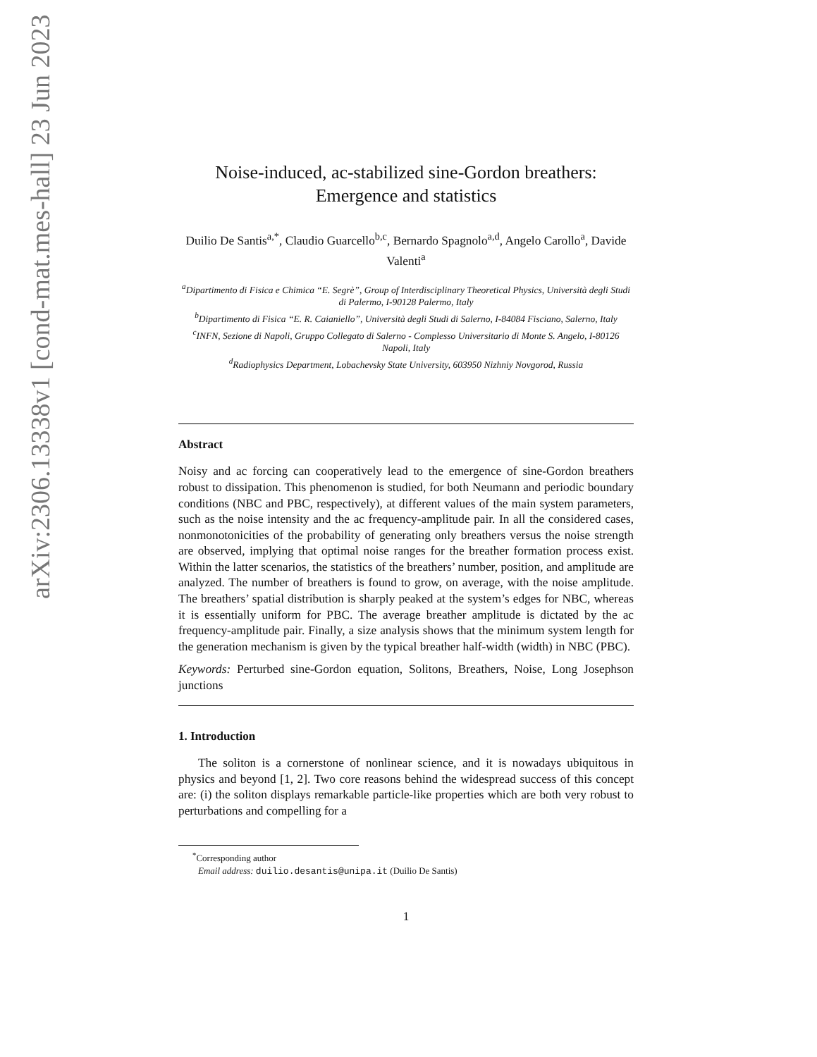arXiv:2306.13338v1 [cond-mat.mes-hall] 23 Jun 2023
Noise-induced, ac-stabilized sine-Gordon breathers:
Emergence and statistics
Duilio De Santis<sup>a,*</sup>, Claudio Guarcello<sup>b,c</sup>, Bernardo Spagnolo<sup>a,d</sup>, Angelo Carollo<sup>a</sup>, Davide Valenti<sup>a</sup>
<sup>a</sup> Dipartimento di Fisica e Chimica “E. Segrè”, Group of Interdisciplinary Theoretical Physics, Università degli Studi di Palermo, I-90128 Palermo, Italy
<sup>b</sup> Dipartimento di Fisica “E. R. Caianiello”, Università degli Studi di Salerno, I-84084 Fisciano, Salerno, Italy
<sup>c</sup> INFN, Sezione di Napoli, Gruppo Collegato di Salerno - Complesso Universitario di Monte S. Angelo, I-80126 Napoli, Italy
<sup>d</sup> Radiophysics Department, Lobachevsky State University, 603950 Nizhniy Novgorod, Russia
Abstract
Noisy and ac forcing can cooperatively lead to the emergence of sine-Gordon breathers robust to dissipation. This phenomenon is studied, for both Neumann and periodic boundary conditions (NBC and PBC, respectively), at different values of the main system parameters, such as the noise intensity and the ac frequency-amplitude pair. In all the considered cases, nonmonotonicities of the probability of generating only breathers versus the noise strength are observed, implying that optimal noise ranges for the breather formation process exist. Within the latter scenarios, the statistics of the breathers’ number, position, and amplitude are analyzed. The number of breathers is found to grow, on average, with the noise amplitude. The breathers’ spatial distribution is sharply peaked at the system’s edges for NBC, whereas it is essentially uniform for PBC. The average breather amplitude is dictated by the ac frequency-amplitude pair. Finally, a size analysis shows that the minimum system length for the generation mechanism is given by the typical breather half-width (width) in NBC (PBC).
Keywords: Perturbed sine-Gordon equation, Solitons, Breathers, Noise, Long Josephson junctions
1. Introduction
The soliton is a cornerstone of nonlinear science, and it is nowadays ubiquitous in physics and beyond [1, 2]. Two core reasons behind the widespread success of this concept are: (i) the soliton displays remarkable particle-like properties which are both very robust to perturbations and compelling for a
<sup>*</sup> Corresponding author
Email address: duilio.desantis@unipa.it (Duilio De Santis)
1